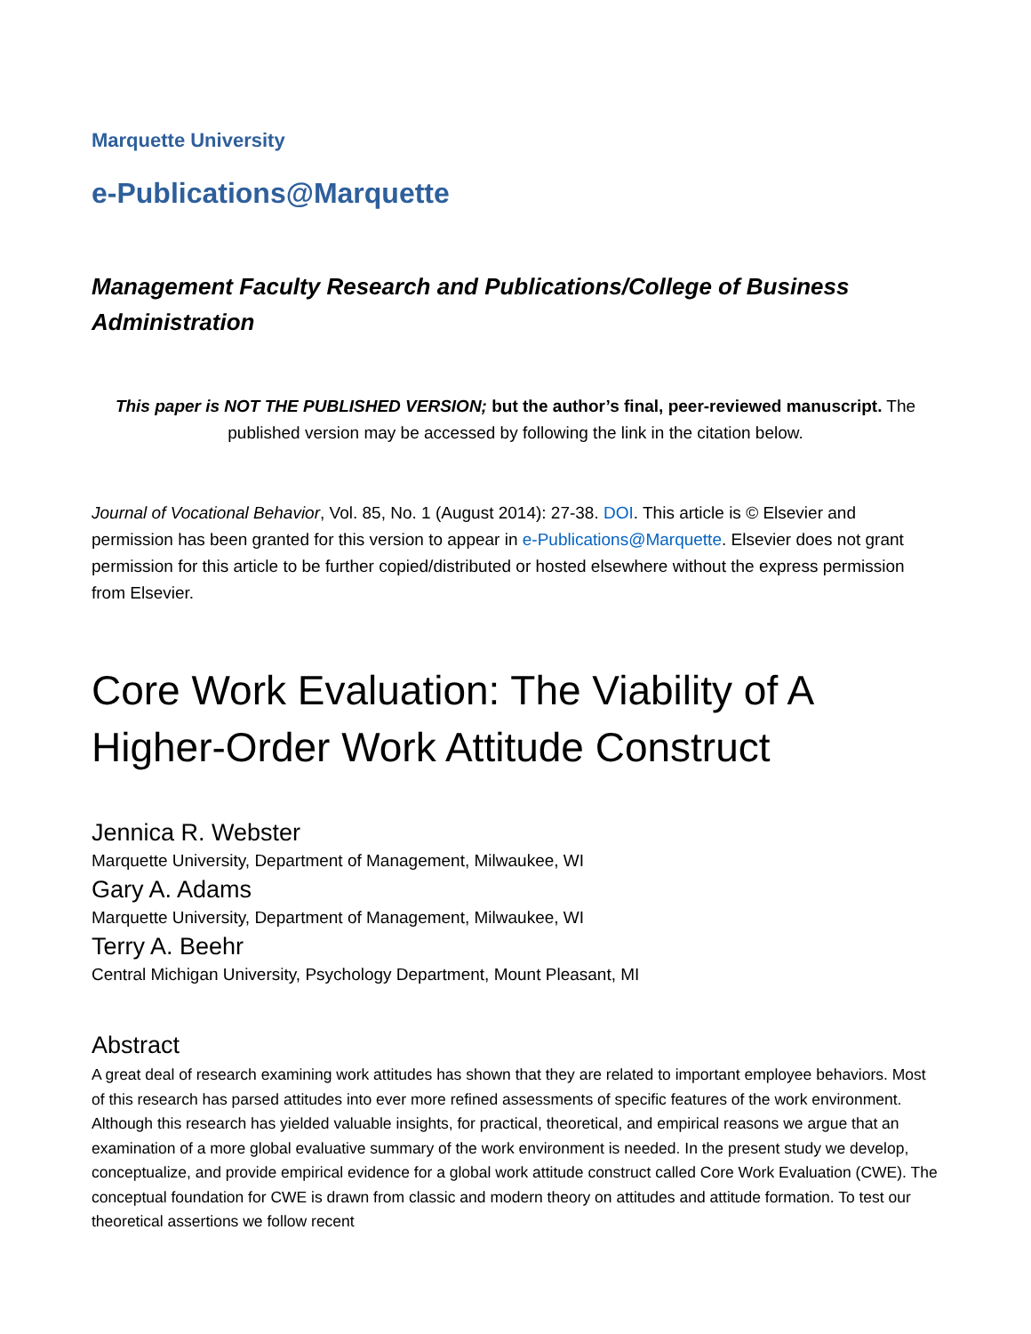Marquette University
e-Publications@Marquette
Management Faculty Research and Publications/College of Business Administration
This paper is NOT THE PUBLISHED VERSION; but the author’s final, peer-reviewed manuscript. The published version may be accessed by following the link in the citation below.
Journal of Vocational Behavior, Vol. 85, No. 1 (August 2014): 27-38. DOI. This article is © Elsevier and permission has been granted for this version to appear in e-Publications@Marquette. Elsevier does not grant permission for this article to be further copied/distributed or hosted elsewhere without the express permission from Elsevier.
Core Work Evaluation: The Viability of A Higher-Order Work Attitude Construct
Jennica R. Webster
Marquette University, Department of Management, Milwaukee, WI
Gary A. Adams
Marquette University, Department of Management, Milwaukee, WI
Terry A. Beehr
Central Michigan University, Psychology Department, Mount Pleasant, MI
Abstract
A great deal of research examining work attitudes has shown that they are related to important employee behaviors. Most of this research has parsed attitudes into ever more refined assessments of specific features of the work environment. Although this research has yielded valuable insights, for practical, theoretical, and empirical reasons we argue that an examination of a more global evaluative summary of the work environment is needed. In the present study we develop, conceptualize, and provide empirical evidence for a global work attitude construct called Core Work Evaluation (CWE). The conceptual foundation for CWE is drawn from classic and modern theory on attitudes and attitude formation. To test our theoretical assertions we follow recent